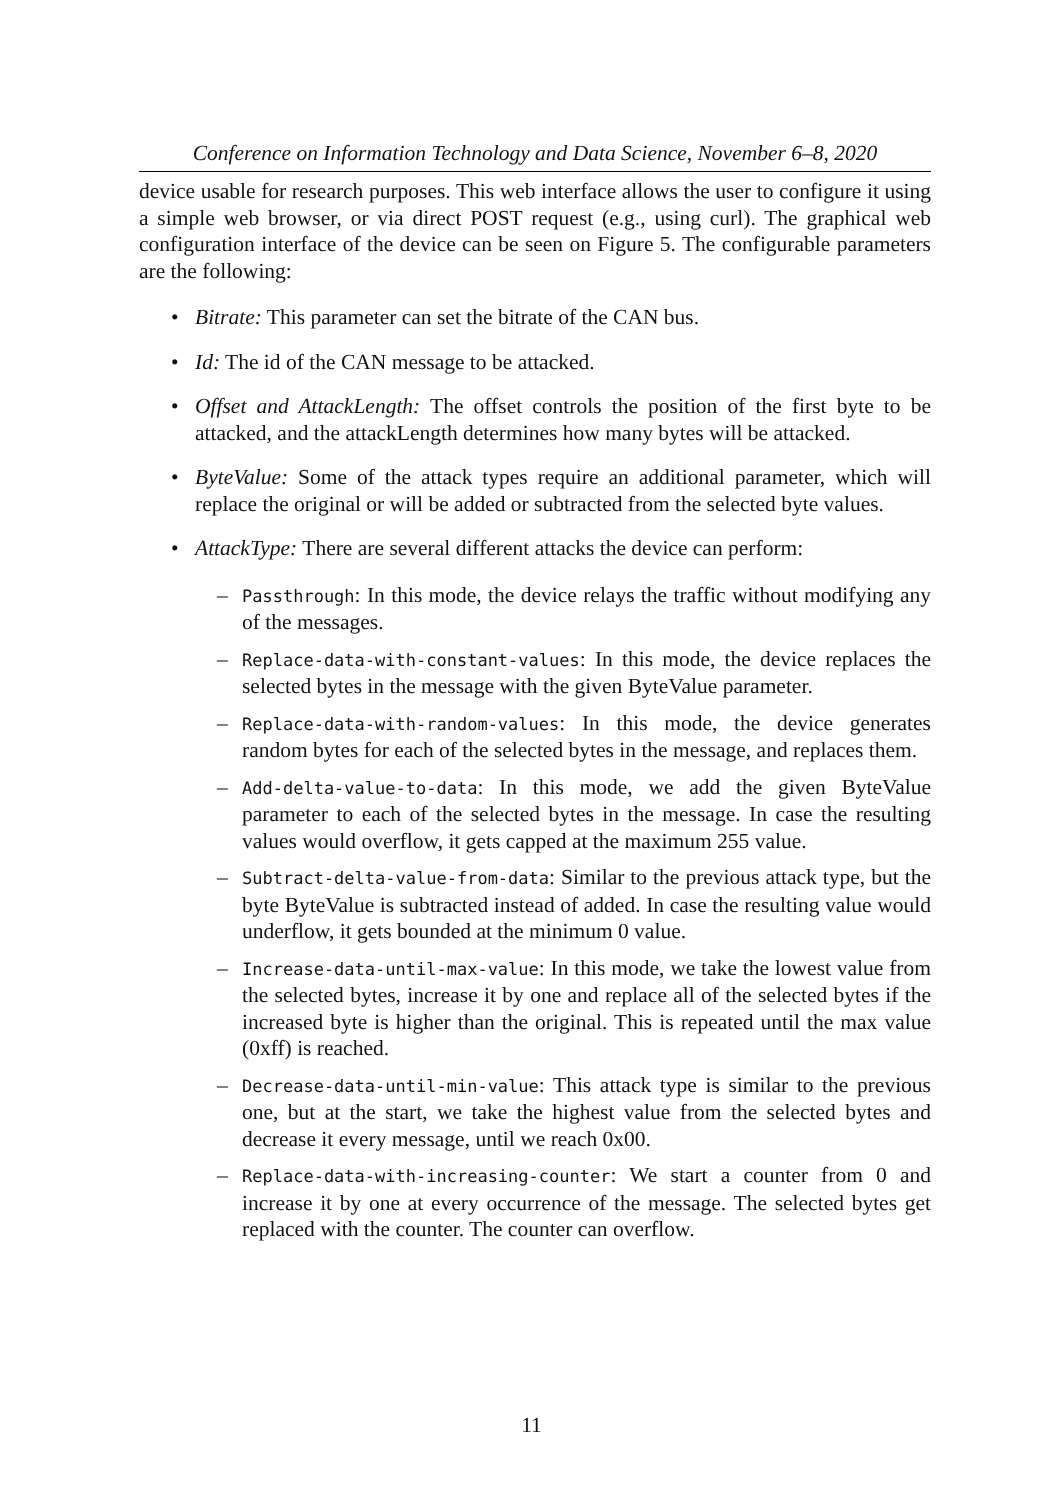Conference on Information Technology and Data Science, November 6–8, 2020
device usable for research purposes. This web interface allows the user to configure it using a simple web browser, or via direct POST request (e.g., using curl). The graphical web configuration interface of the device can be seen on Figure 5. The configurable parameters are the following:
• Bitrate: This parameter can set the bitrate of the CAN bus.
• Id: The id of the CAN message to be attacked.
• Offset and AttackLength: The offset controls the position of the first byte to be attacked, and the attackLength determines how many bytes will be attacked.
• ByteValue: Some of the attack types require an additional parameter, which will replace the original or will be added or subtracted from the selected byte values.
• AttackType: There are several different attacks the device can perform:
– Passthrough: In this mode, the device relays the traffic without modifying any of the messages.
– Replace-data-with-constant-values: In this mode, the device replaces the selected bytes in the message with the given ByteValue parameter.
– Replace-data-with-random-values: In this mode, the device generates random bytes for each of the selected bytes in the message, and replaces them.
– Add-delta-value-to-data: In this mode, we add the given ByteValue parameter to each of the selected bytes in the message. In case the resulting values would overflow, it gets capped at the maximum 255 value.
– Subtract-delta-value-from-data: Similar to the previous attack type, but the byte ByteValue is subtracted instead of added. In case the resulting value would underflow, it gets bounded at the minimum 0 value.
– Increase-data-until-max-value: In this mode, we take the lowest value from the selected bytes, increase it by one and replace all of the selected bytes if the increased byte is higher than the original. This is repeated until the max value (0xff) is reached.
– Decrease-data-until-min-value: This attack type is similar to the previous one, but at the start, we take the highest value from the selected bytes and decrease it every message, until we reach 0x00.
– Replace-data-with-increasing-counter: We start a counter from 0 and increase it by one at every occurrence of the message. The selected bytes get replaced with the counter. The counter can overflow.
11